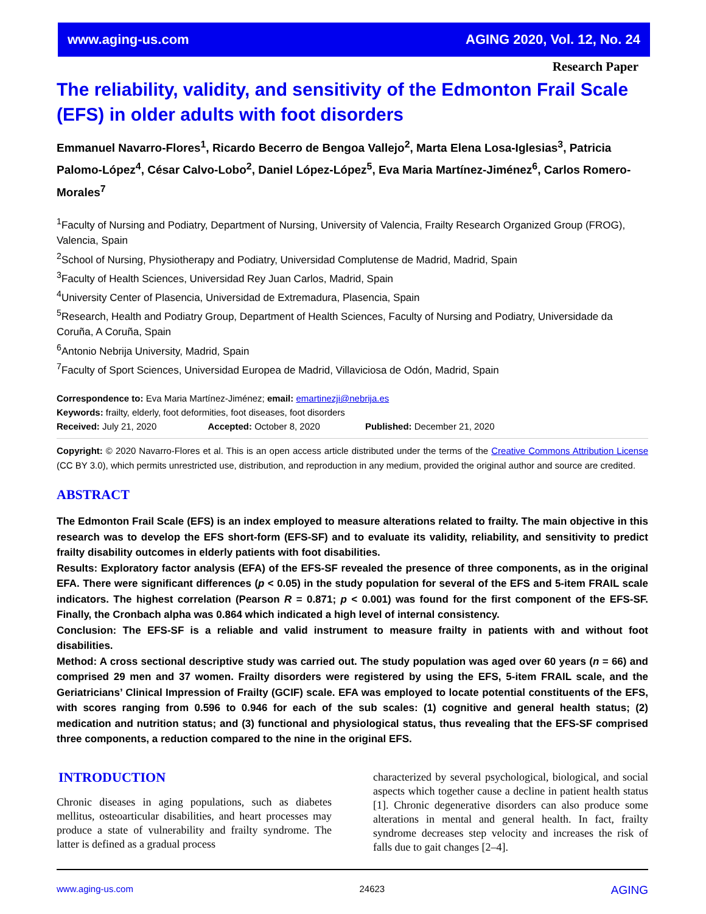www.aging-us.com AGING 2020, Vol. 12, No. 24
Research Paper
The reliability, validity, and sensitivity of the Edmonton Frail Scale (EFS) in older adults with foot disorders
Emmanuel Navarro-Flores<sup>1</sup>, Ricardo Becerro de Bengoa Vallejo<sup>2</sup>, Marta Elena Losa-Iglesias<sup>3</sup>, Patricia Palomo-López<sup>4</sup>, César Calvo-Lobo<sup>2</sup>, Daniel López-López<sup>5</sup>, Eva Maria Martínez-Jiménez<sup>6</sup>, Carlos Romero-Morales<sup>7</sup>
<sup>1</sup> Faculty of Nursing and Podiatry, Department of Nursing, University of Valencia, Frailty Research Organized Group (FROG), Valencia, Spain
<sup>2</sup> School of Nursing, Physiotherapy and Podiatry, Universidad Complutense de Madrid, Madrid, Spain
<sup>3</sup> Faculty of Health Sciences, Universidad Rey Juan Carlos, Madrid, Spain
<sup>4</sup> University Center of Plasencia, Universidad de Extremadura, Plasencia, Spain
<sup>5</sup> Research, Health and Podiatry Group, Department of Health Sciences, Faculty of Nursing and Podiatry, Universidade da Coruña, A Coruña, Spain
<sup>6</sup> Antonio Nebrija University, Madrid, Spain
<sup>7</sup> Faculty of Sport Sciences, Universidad Europea de Madrid, Villaviciosa de Odón, Madrid, Spain
Correspondence to: Eva Maria Martínez-Jiménez; email: emartinezji@nebrija.es
Keywords: frailty, elderly, foot deformities, foot diseases, foot disorders
Received: July 21, 2020 Accepted: October 8, 2020 Published: December 21, 2020
Copyright: © 2020 Navarro-Flores et al. This is an open access article distributed under the terms of the Creative Commons Attribution License (CC BY 3.0), which permits unrestricted use, distribution, and reproduction in any medium, provided the original author and source are credited.
ABSTRACT
The Edmonton Frail Scale (EFS) is an index employed to measure alterations related to frailty. The main objective in this research was to develop the EFS short-form (EFS-SF) and to evaluate its validity, reliability, and sensitivity to predict frailty disability outcomes in elderly patients with foot disabilities.
Results: Exploratory factor analysis (EFA) of the EFS-SF revealed the presence of three components, as in the original EFA. There were significant differences (p < 0.05) in the study population for several of the EFS and 5-item FRAIL scale indicators. The highest correlation (Pearson R = 0.871; p < 0.001) was found for the first component of the EFS-SF. Finally, the Cronbach alpha was 0.864 which indicated a high level of internal consistency.
Conclusion: The EFS-SF is a reliable and valid instrument to measure frailty in patients with and without foot disabilities.
Method: A cross sectional descriptive study was carried out. The study population was aged over 60 years (n = 66) and comprised 29 men and 37 women. Frailty disorders were registered by using the EFS, 5-item FRAIL scale, and the Geriatricians’ Clinical Impression of Frailty (GCIF) scale. EFA was employed to locate potential constituents of the EFS, with scores ranging from 0.596 to 0.946 for each of the sub scales: (1) cognitive and general health status; (2) medication and nutrition status; and (3) functional and physiological status, thus revealing that the EFS-SF comprised three components, a reduction compared to the nine in the original EFS.
INTRODUCTION
Chronic diseases in aging populations, such as diabetes mellitus, osteoarticular disabilities, and heart processes may produce a state of vulnerability and frailty syndrome. The latter is defined as a gradual process
characterized by several psychological, biological, and social aspects which together cause a decline in patient health status [1]. Chronic degenerative disorders can also produce some alterations in mental and general health. In fact, frailty syndrome decreases step velocity and increases the risk of falls due to gait changes [2–4].
www.aging-us.com 24623 AGING